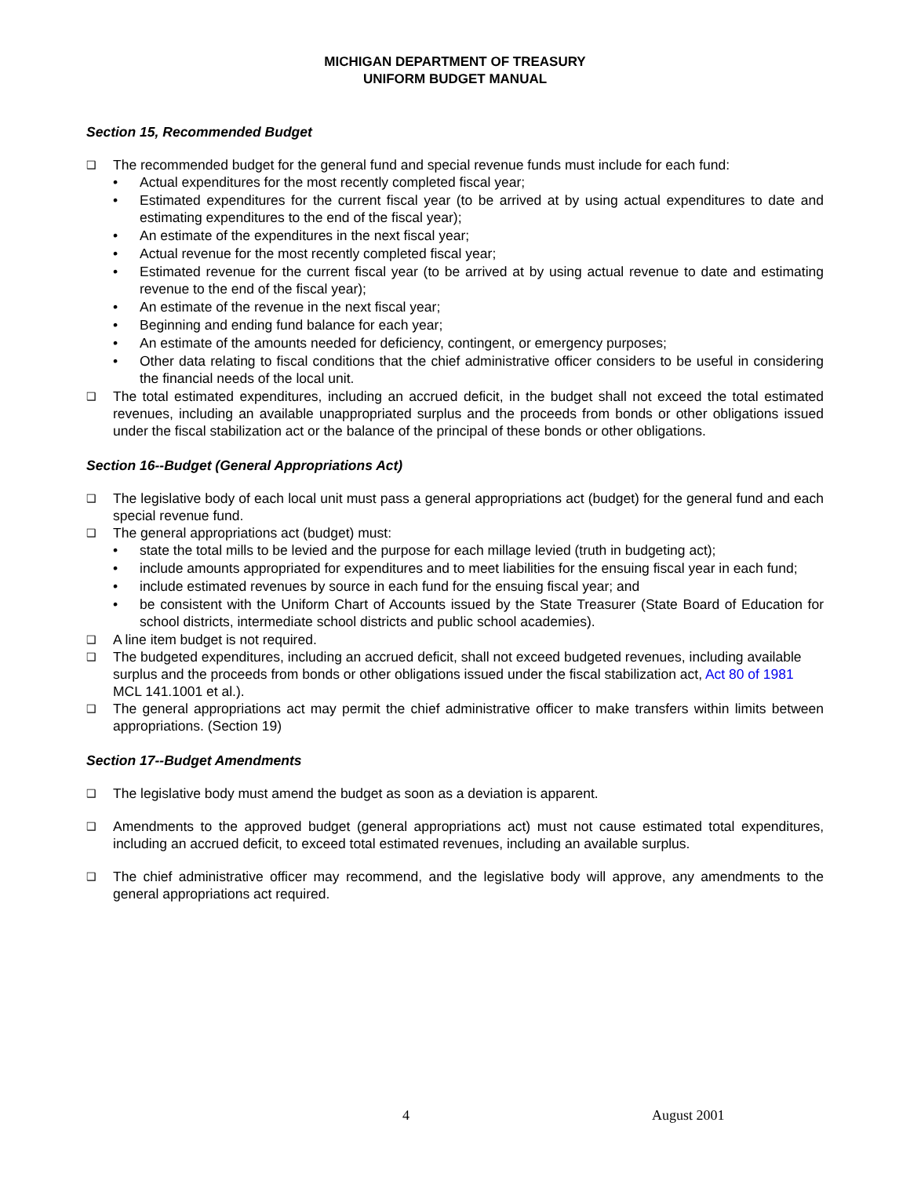MICHIGAN DEPARTMENT OF TREASURY
UNIFORM BUDGET MANUAL
Section 15, Recommended Budget
❑ The recommended budget for the general fund and special revenue funds must include for each fund:
• Actual expenditures for the most recently completed fiscal year;
• Estimated expenditures for the current fiscal year (to be arrived at by using actual expenditures to date and estimating expenditures to the end of the fiscal year);
• An estimate of the expenditures in the next fiscal year;
• Actual revenue for the most recently completed fiscal year;
• Estimated revenue for the current fiscal year (to be arrived at by using actual revenue to date and estimating revenue to the end of the fiscal year);
• An estimate of the revenue in the next fiscal year;
• Beginning and ending fund balance for each year;
• An estimate of the amounts needed for deficiency, contingent, or emergency purposes;
• Other data relating to fiscal conditions that the chief administrative officer considers to be useful in considering the financial needs of the local unit.
❑ The total estimated expenditures, including an accrued deficit, in the budget shall not exceed the total estimated revenues, including an available unappropriated surplus and the proceeds from bonds or other obligations issued under the fiscal stabilization act or the balance of the principal of these bonds or other obligations.
Section 16--Budget (General Appropriations Act)
❑ The legislative body of each local unit must pass a general appropriations act (budget) for the general fund and each special revenue fund.
❑ The general appropriations act (budget) must:
• state the total mills to be levied and the purpose for each millage levied (truth in budgeting act);
• include amounts appropriated for expenditures and to meet liabilities for the ensuing fiscal year in each fund;
• include estimated revenues by source in each fund for the ensuing fiscal year; and
• be consistent with the Uniform Chart of Accounts issued by the State Treasurer (State Board of Education for school districts, intermediate school districts and public school academies).
❑ A line item budget is not required.
❑ The budgeted expenditures, including an accrued deficit, shall not exceed budgeted revenues, including available surplus and the proceeds from bonds or other obligations issued under the fiscal stabilization act, Act 80 of 1981 MCL 141.1001 et al.).
❑ The general appropriations act may permit the chief administrative officer to make transfers within limits between appropriations. (Section 19)
Section 17--Budget Amendments
❑ The legislative body must amend the budget as soon as a deviation is apparent.
❑ Amendments to the approved budget (general appropriations act) must not cause estimated total expenditures, including an accrued deficit, to exceed total estimated revenues, including an available surplus.
❑ The chief administrative officer may recommend, and the legislative body will approve, any amendments to the general appropriations act required.
4 August 2001